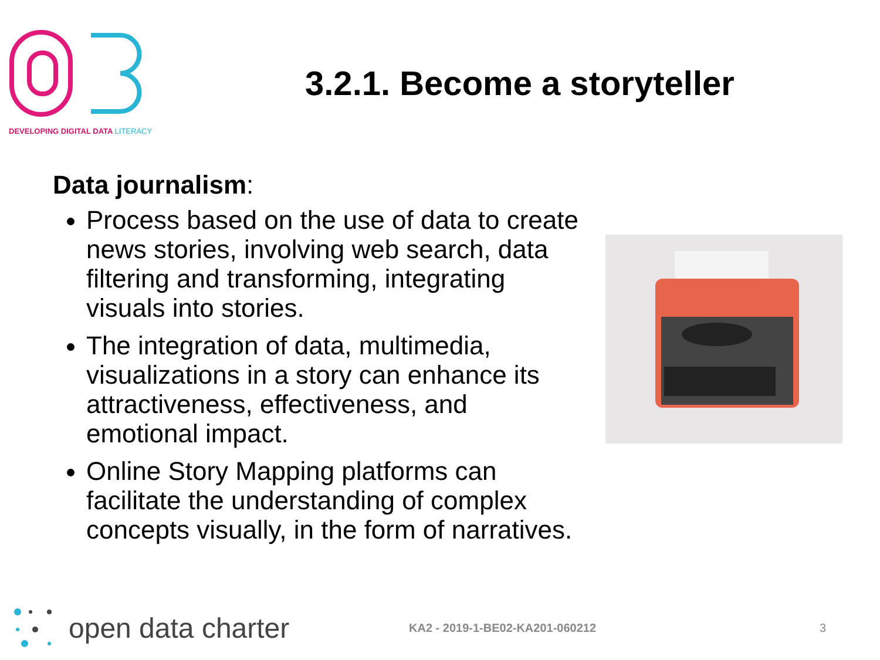DEVELOPING DIGITAL DATA LITERACY
3.2.1. Become a storyteller
Data journalism:
Process based on the use of data to create news stories, involving web search, data filtering and transforming, integrating visuals into stories.
The integration of data, multimedia, visualizations in a story can enhance its attractiveness, effectiveness, and emotional impact.
Online Story Mapping platforms can facilitate the understanding of complex concepts visually, in the form of narratives.
open data charter
KA2 - 2019-1-BE02-KA201-060212 3